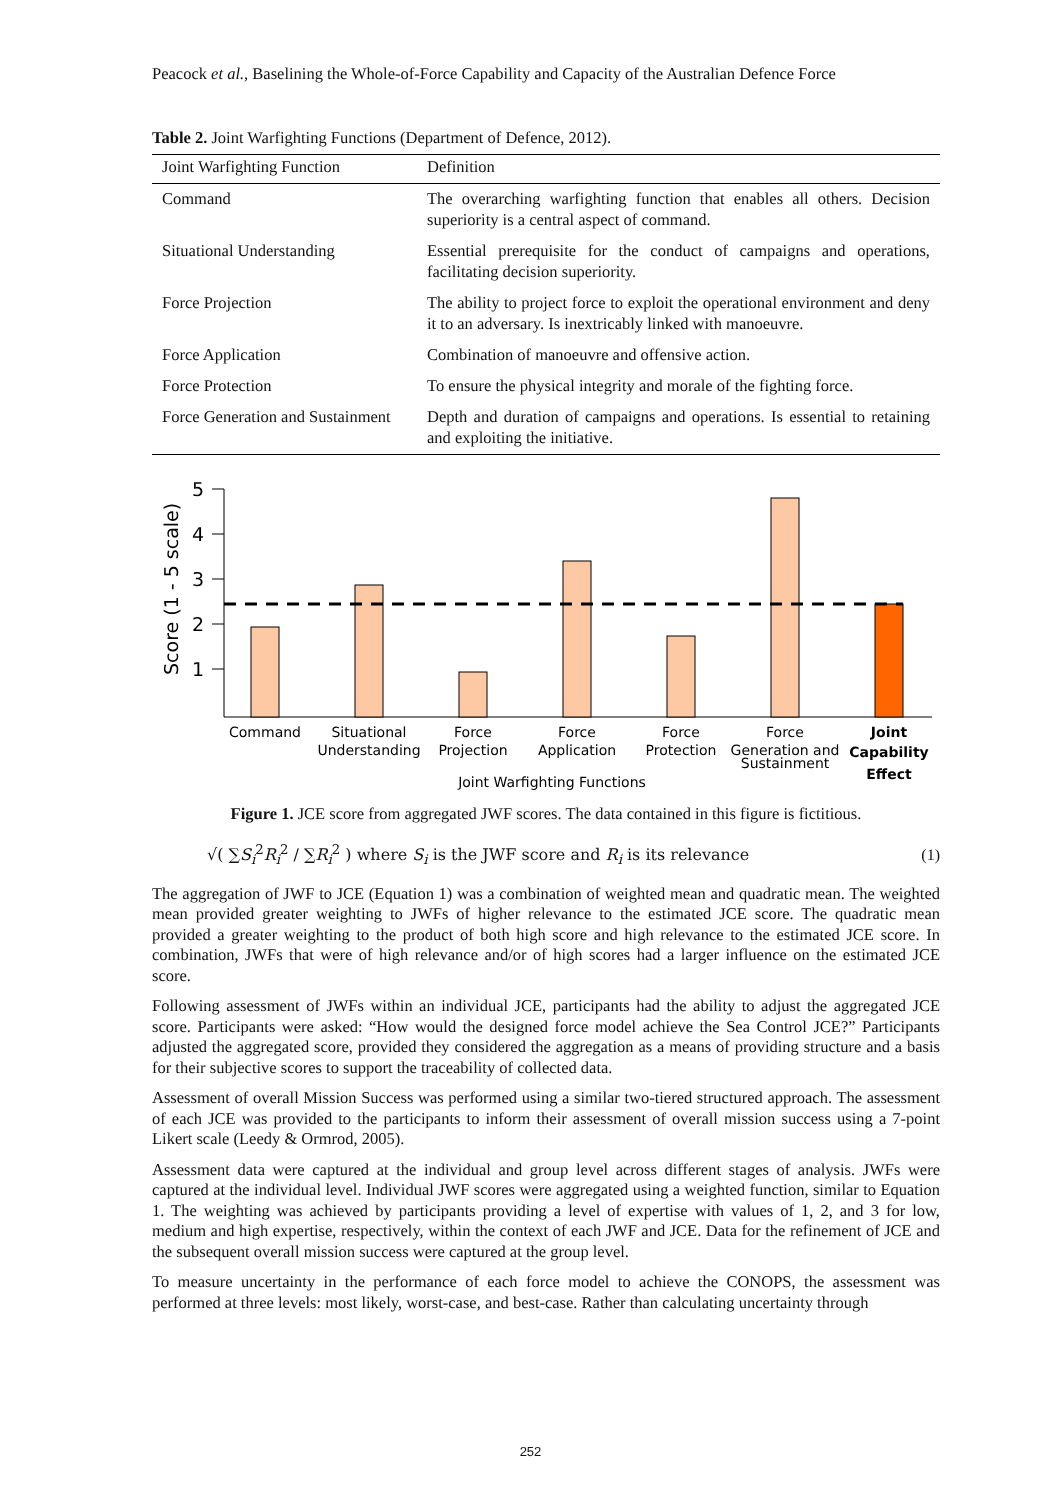Peacock et al., Baselining the Whole-of-Force Capability and Capacity of the Australian Defence Force
Table 2. Joint Warfighting Functions (Department of Defence, 2012).
| Joint Warfighting Function | Definition |
| --- | --- |
| Command | The overarching warfighting function that enables all others. Decision superiority is a central aspect of command. |
| Situational Understanding | Essential prerequisite for the conduct of campaigns and operations, facilitating decision superiority. |
| Force Projection | The ability to project force to exploit the operational environment and deny it to an adversary. Is inextricably linked with manoeuvre. |
| Force Application | Combination of manoeuvre and offensive action. |
| Force Protection | To ensure the physical integrity and morale of the fighting force. |
| Force Generation and Sustainment | Depth and duration of campaigns and operations. Is essential to retaining and exploiting the initiative. |
Score (1 - 5 scale)
5
4
3
2
1
Command
Situational
Understanding
Force
Projection
Force
Application
Force
Protection
Force
Generation and
Sustainment
Joint
Capability
Effect
Joint Warfighting Functions
Figure 1. JCE score from aggregated JWF scores. The data contained in this figure is fictitious.
√( ∑S<sub>i</sub><sup>2</sup>R<sub>i</sub><sup>2</sup> / ∑R<sub>i</sub><sup>2</sup> ) where S<sub>i</sub> is the JWF score and R<sub>i</sub> is its relevance (1)
The aggregation of JWF to JCE (Equation 1) was a combination of weighted mean and quadratic mean. The weighted mean provided greater weighting to JWFs of higher relevance to the estimated JCE score. The quadratic mean provided a greater weighting to the product of both high score and high relevance to the estimated JCE score. In combination, JWFs that were of high relevance and/or of high scores had a larger influence on the estimated JCE score.
Following assessment of JWFs within an individual JCE, participants had the ability to adjust the aggregated JCE score. Participants were asked: “How would the designed force model achieve the Sea Control JCE?” Participants adjusted the aggregated score, provided they considered the aggregation as a means of providing structure and a basis for their subjective scores to support the traceability of collected data.
Assessment of overall Mission Success was performed using a similar two-tiered structured approach. The assessment of each JCE was provided to the participants to inform their assessment of overall mission success using a 7-point Likert scale (Leedy & Ormrod, 2005).
Assessment data were captured at the individual and group level across different stages of analysis. JWFs were captured at the individual level. Individual JWF scores were aggregated using a weighted function, similar to Equation 1. The weighting was achieved by participants providing a level of expertise with values of 1, 2, and 3 for low, medium and high expertise, respectively, within the context of each JWF and JCE. Data for the refinement of JCE and the subsequent overall mission success were captured at the group level.
To measure uncertainty in the performance of each force model to achieve the CONOPS, the assessment was performed at three levels: most likely, worst-case, and best-case. Rather than calculating uncertainty through
252